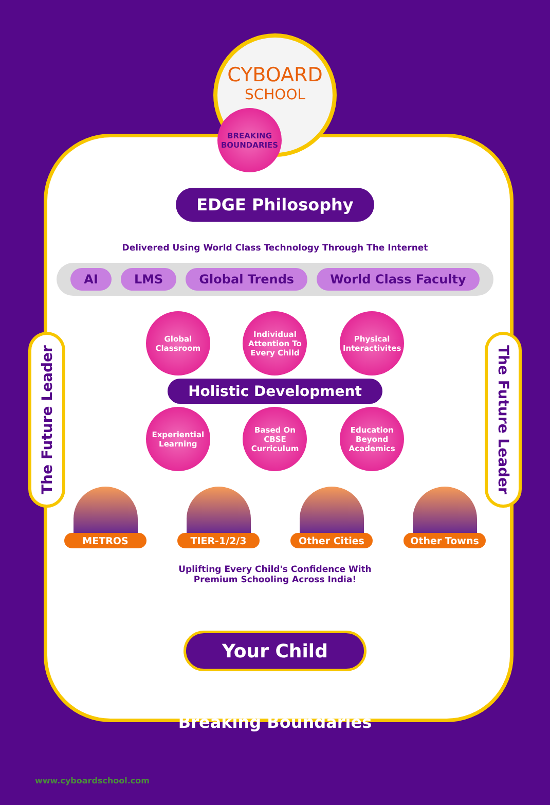The Future Leader
The Future Leader
CYBOARD
SCHOOL
BREAKING BOUNDARIES
EDGE Philosophy
Delivered Using World Class Technology Through The Internet
AI LMS Global Trends World Class Faculty
Global Classroom
Individual Attention To Every Child
Physical Interactivites
Holistic Development
Experiential Learning
Based On CBSE Curriculum
Education Beyond Academics
METROS TIER-1/2/3 Other Cities Other Towns
Uplifting Every Child's Confidence With
Premium Schooling Across India!
Your Child
Breaking Boundaries
www.cyboardschool.com